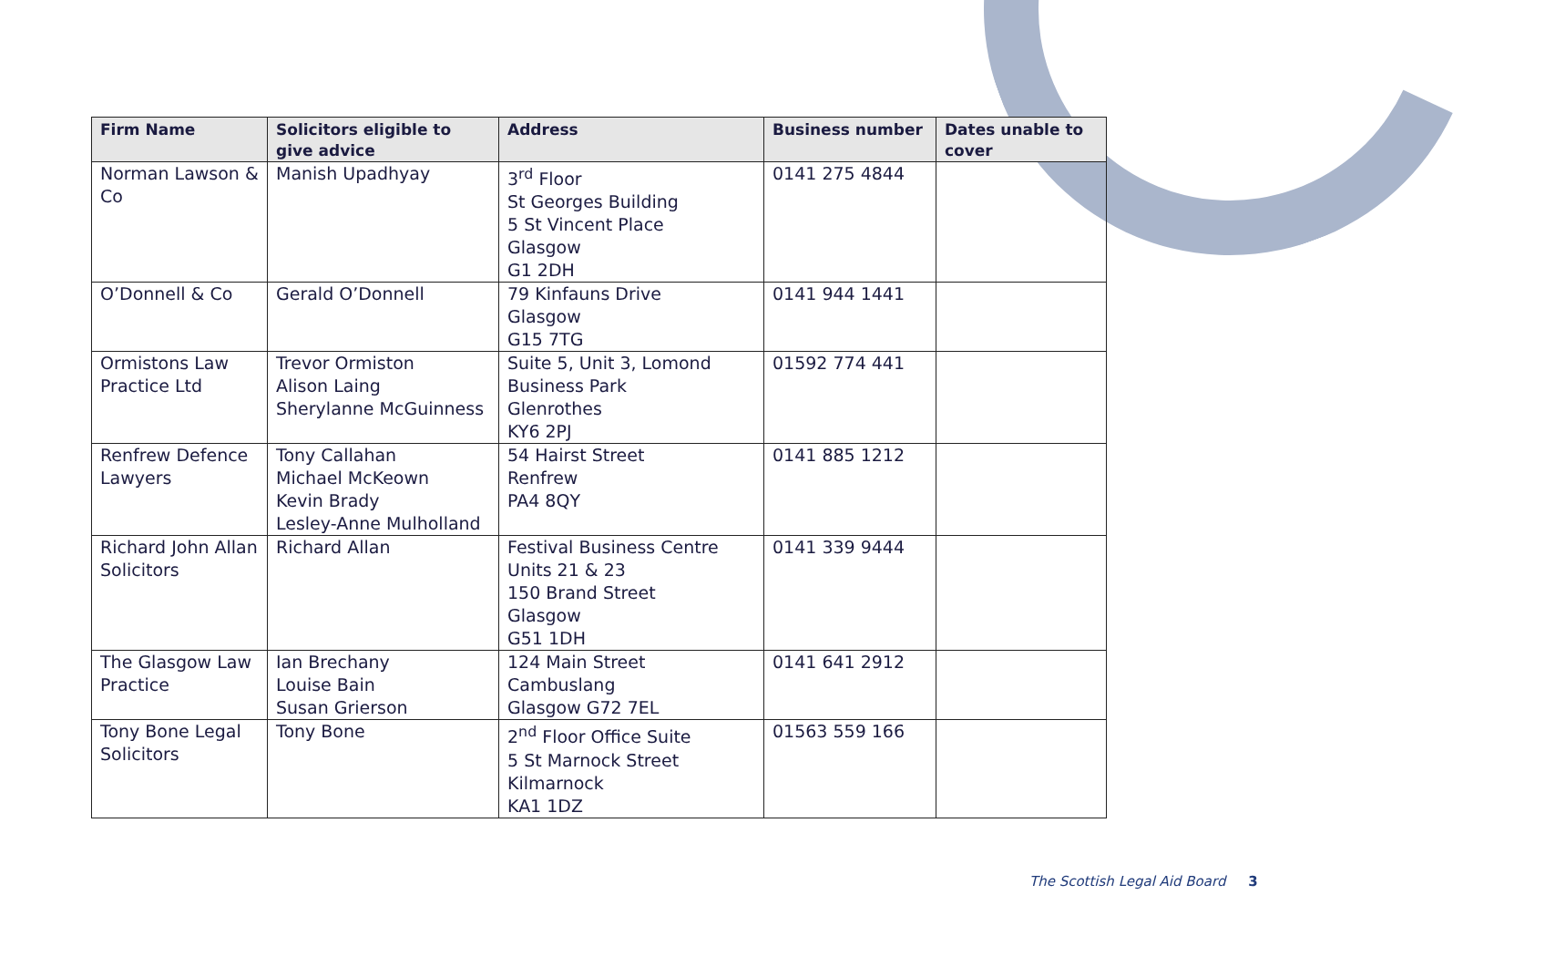| Firm Name | Solicitors eligible to give advice | Address | Business number | Dates unable to cover |
| --- | --- | --- | --- | --- |
| Norman Lawson & Co | Manish Upadhyay | 3<sup>rd</sup> Floor St Georges Building 5 St Vincent Place Glasgow G1 2DH | 0141 275 4844 | |
| O’Donnell & Co | Gerald O’Donnell | 79 Kinfauns Drive Glasgow G15 7TG | 0141 944 1441 | |
| Ormistons Law Practice Ltd | Trevor Ormiston Alison Laing Sherylanne McGuinness | Suite 5, Unit 3, Lomond Business Park Glenrothes KY6 2PJ | 01592 774 441 | |
| Renfrew Defence Lawyers | Tony Callahan Michael McKeown Kevin Brady Lesley-Anne Mulholland | 54 Hairst Street Renfrew PA4 8QY | 0141 885 1212 | |
| Richard John Allan Solicitors | Richard Allan | Festival Business Centre Units 21 & 23 150 Brand Street Glasgow G51 1DH | 0141 339 9444 | |
| The Glasgow Law Practice | Ian Brechany Louise Bain Susan Grierson | 124 Main Street Cambuslang Glasgow G72 7EL | 0141 641 2912 | |
| Tony Bone Legal Solicitors | Tony Bone | 2<sup>nd</sup> Floor Office Suite 5 St Marnock Street Kilmarnock KA1 1DZ | 01563 559 166 | |
The Scottish Legal Aid Board 3